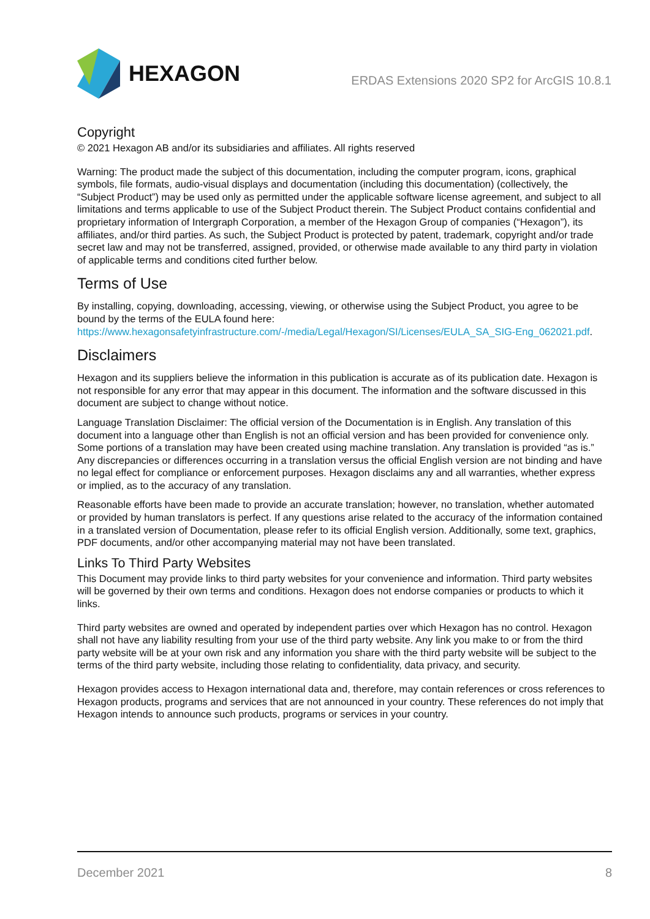HEXAGON
ERDAS Extensions 2020 SP2 for ArcGIS 10.8.1
Copyright
© 2021 Hexagon AB and/or its subsidiaries and affiliates. All rights reserved
Warning: The product made the subject of this documentation, including the computer program, icons, graphical symbols, file formats, audio-visual displays and documentation (including this documentation) (collectively, the “Subject Product”) may be used only as permitted under the applicable software license agreement, and subject to all limitations and terms applicable to use of the Subject Product therein. The Subject Product contains confidential and proprietary information of Intergraph Corporation, a member of the Hexagon Group of companies (“Hexagon”), its affiliates, and/or third parties. As such, the Subject Product is protected by patent, trademark, copyright and/or trade secret law and may not be transferred, assigned, provided, or otherwise made available to any third party in violation of applicable terms and conditions cited further below.
Terms of Use
By installing, copying, downloading, accessing, viewing, or otherwise using the Subject Product, you agree to be bound by the terms of the EULA found here: https://www.hexagonsafetyinfrastructure.com/-/media/Legal/Hexagon/SI/Licenses/EULA_SA_SIG-Eng_062021.pdf.
Disclaimers
Hexagon and its suppliers believe the information in this publication is accurate as of its publication date. Hexagon is not responsible for any error that may appear in this document. The information and the software discussed in this document are subject to change without notice.
Language Translation Disclaimer: The official version of the Documentation is in English. Any translation of this document into a language other than English is not an official version and has been provided for convenience only. Some portions of a translation may have been created using machine translation. Any translation is provided “as is.” Any discrepancies or differences occurring in a translation versus the official English version are not binding and have no legal effect for compliance or enforcement purposes. Hexagon disclaims any and all warranties, whether express or implied, as to the accuracy of any translation.
Reasonable efforts have been made to provide an accurate translation; however, no translation, whether automated or provided by human translators is perfect. If any questions arise related to the accuracy of the information contained in a translated version of Documentation, please refer to its official English version. Additionally, some text, graphics, PDF documents, and/or other accompanying material may not have been translated.
Links To Third Party Websites
This Document may provide links to third party websites for your convenience and information. Third party websites will be governed by their own terms and conditions. Hexagon does not endorse companies or products to which it links.
Third party websites are owned and operated by independent parties over which Hexagon has no control. Hexagon shall not have any liability resulting from your use of the third party website. Any link you make to or from the third party website will be at your own risk and any information you share with the third party website will be subject to the terms of the third party website, including those relating to confidentiality, data privacy, and security.
Hexagon provides access to Hexagon international data and, therefore, may contain references or cross references to Hexagon products, programs and services that are not announced in your country. These references do not imply that Hexagon intends to announce such products, programs or services in your country.
December 2021 8